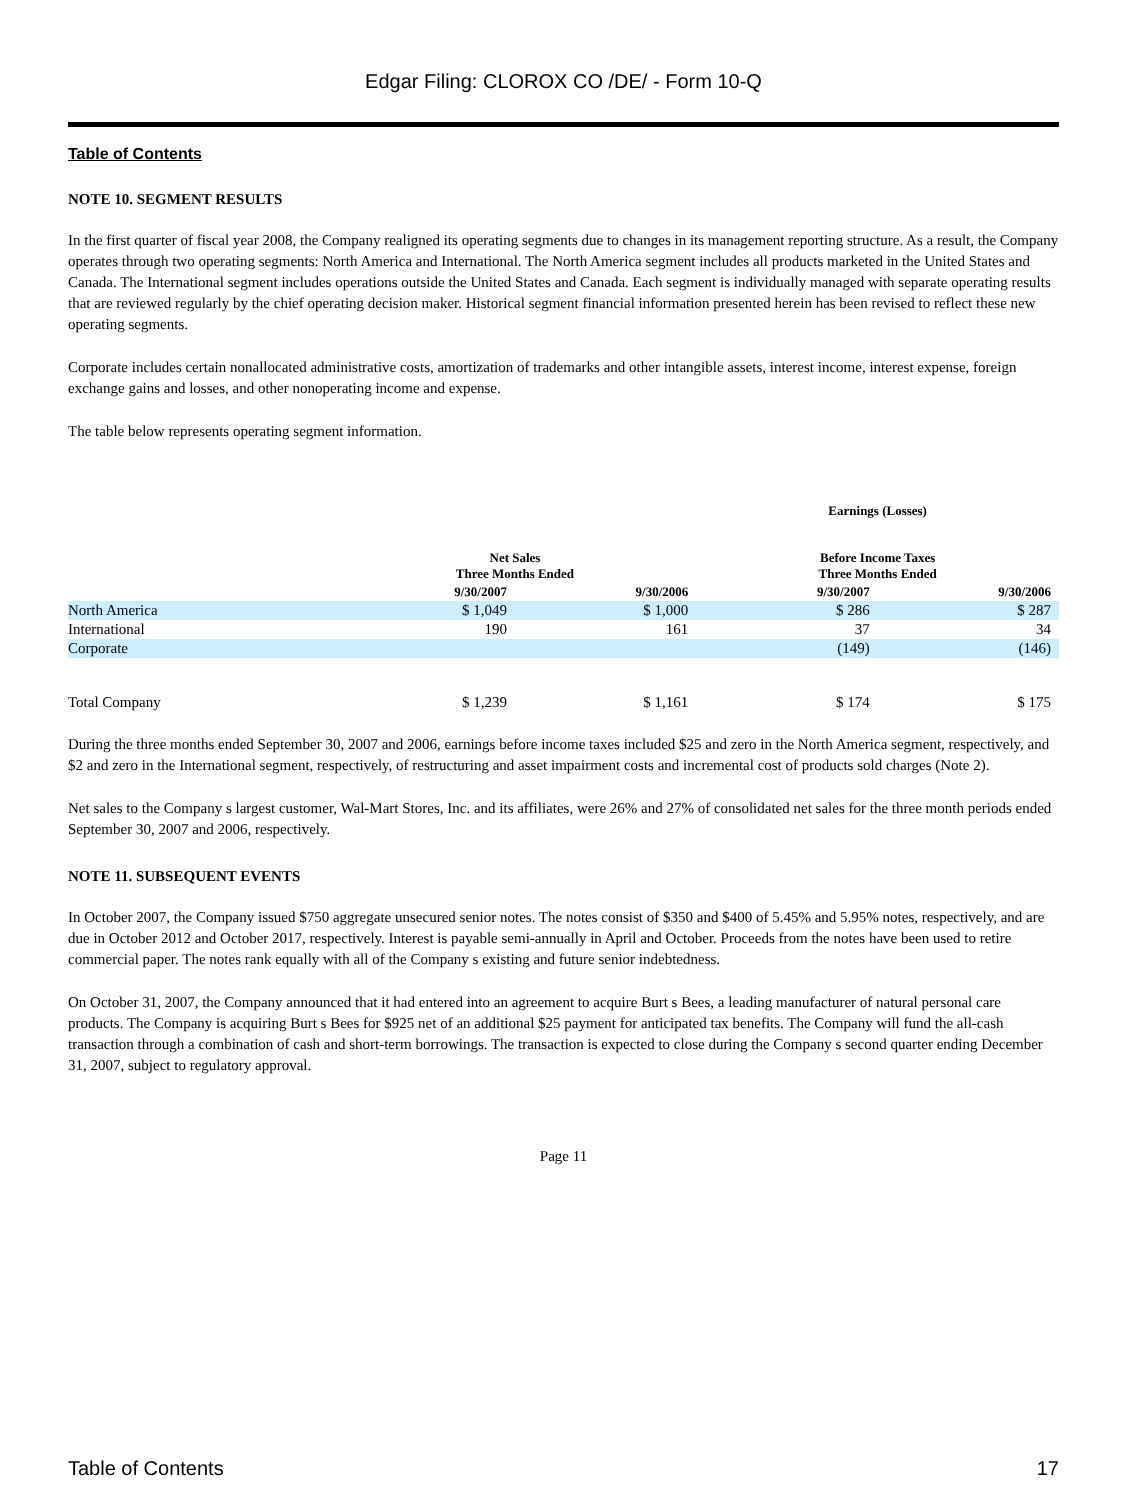Edgar Filing: CLOROX CO /DE/ - Form 10-Q
Table of Contents
NOTE 10. SEGMENT RESULTS
In the first quarter of fiscal year 2008, the Company realigned its operating segments due to changes in its management reporting structure. As a result, the Company operates through two operating segments: North America and International. The North America segment includes all products marketed in the United States and Canada. The International segment includes operations outside the United States and Canada. Each segment is individually managed with separate operating results that are reviewed regularly by the chief operating decision maker. Historical segment financial information presented herein has been revised to reflect these new operating segments.
Corporate includes certain nonallocated administrative costs, amortization of trademarks and other intangible assets, interest income, interest expense, foreign exchange gains and losses, and other nonoperating income and expense.
The table below represents operating segment information.
| | | | Earnings (Losses) | |
| --- | --- | --- | --- | --- |
| | Net Sales Three Months Ended | | Before Income Taxes Three Months Ended | |
| | 9/30/2007 | 9/30/2006 | 9/30/2007 | 9/30/2006 |
| North America | $ 1,049 | $ 1,000 | $ 286 | $ 287 |
| International | 190 | 161 | 37 | 34 |
| Corporate | | | (149) | (146) |
| Total Company | $ 1,239 | $ 1,161 | $ 174 | $ 175 |
During the three months ended September 30, 2007 and 2006, earnings before income taxes included $25 and zero in the North America segment, respectively, and $2 and zero in the International segment, respectively, of restructuring and asset impairment costs and incremental cost of products sold charges (Note 2).
Net sales to the Company s largest customer, Wal-Mart Stores, Inc. and its affiliates, were 26% and 27% of consolidated net sales for the three month periods ended September 30, 2007 and 2006, respectively.
NOTE 11. SUBSEQUENT EVENTS
In October 2007, the Company issued $750 aggregate unsecured senior notes. The notes consist of $350 and $400 of 5.45% and 5.95% notes, respectively, and are due in October 2012 and October 2017, respectively. Interest is payable semi-annually in April and October. Proceeds from the notes have been used to retire commercial paper. The notes rank equally with all of the Company s existing and future senior indebtedness.
On October 31, 2007, the Company announced that it had entered into an agreement to acquire Burt s Bees, a leading manufacturer of natural personal care products. The Company is acquiring Burt s Bees for $925 net of an additional $25 payment for anticipated tax benefits. The Company will fund the all-cash transaction through a combination of cash and short-term borrowings. The transaction is expected to close during the Company s second quarter ending December 31, 2007, subject to regulatory approval.
Page 11
Table of Contents 17